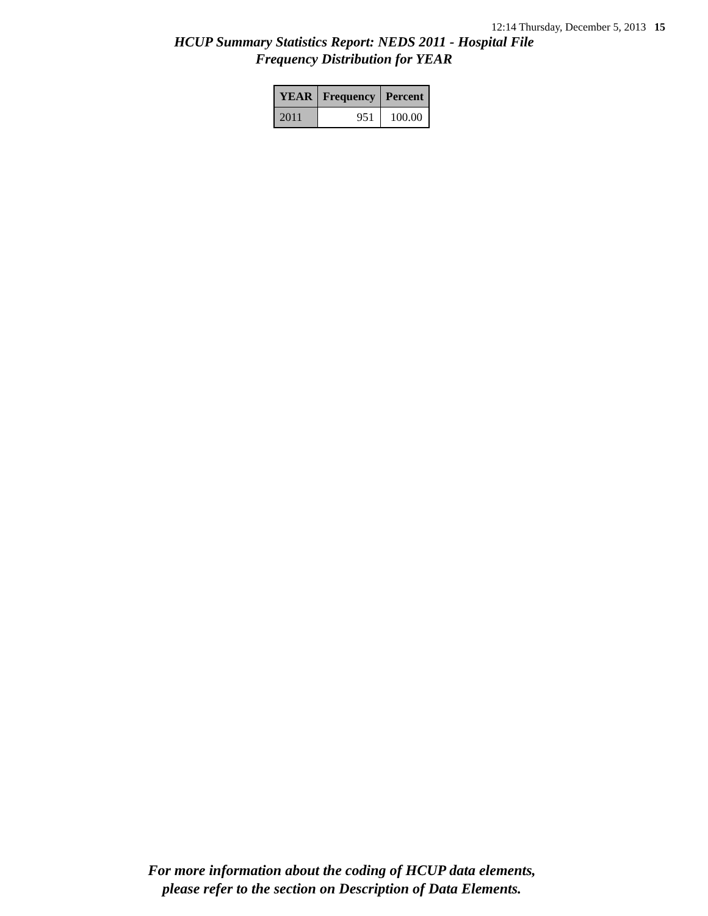12:14 Thursday, December 5, 2013 15
HCUP Summary Statistics Report: NEDS 2011 - Hospital File
Frequency Distribution for YEAR
| YEAR | Frequency | Percent |
| --- | --- | --- |
| 2011 | 951 | 100.00 |
For more information about the coding of HCUP data elements,
please refer to the section on Description of Data Elements.